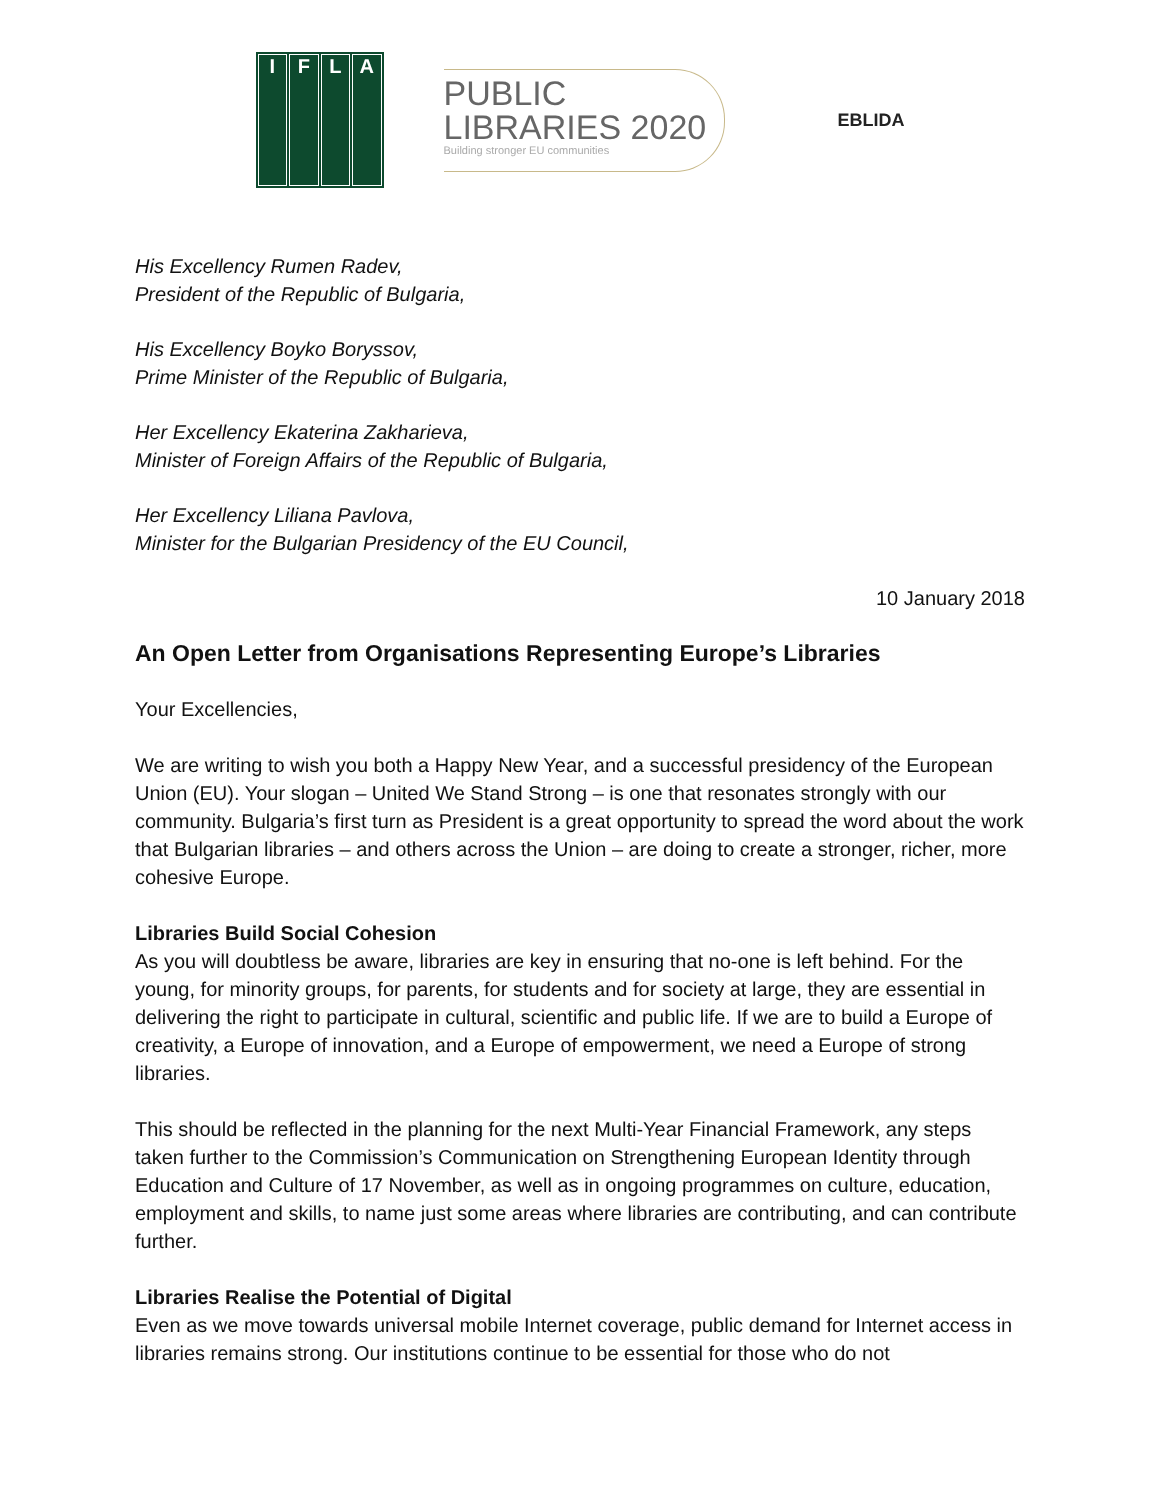I
F
L
A
PUBLIC
LIBRARIES 2020
Building stronger EU communities
EBLIDA
His Excellency Rumen Radev,
President of the Republic of Bulgaria,
His Excellency Boyko Boryssov,
Prime Minister of the Republic of Bulgaria,
Her Excellency Ekaterina Zakharieva,
Minister of Foreign Affairs of the Republic of Bulgaria,
Her Excellency Liliana Pavlova,
Minister for the Bulgarian Presidency of the EU Council,
10 January 2018
An Open Letter from Organisations Representing Europe’s Libraries
Your Excellencies,
We are writing to wish you both a Happy New Year, and a successful presidency of the European Union (EU). Your slogan – United We Stand Strong – is one that resonates strongly with our community. Bulgaria’s first turn as President is a great opportunity to spread the word about the work that Bulgarian libraries – and others across the Union – are doing to create a stronger, richer, more cohesive Europe.
Libraries Build Social Cohesion
As you will doubtless be aware, libraries are key in ensuring that no-one is left behind. For the young, for minority groups, for parents, for students and for society at large, they are essential in delivering the right to participate in cultural, scientific and public life. If we are to build a Europe of creativity, a Europe of innovation, and a Europe of empowerment, we need a Europe of strong libraries.
This should be reflected in the planning for the next Multi-Year Financial Framework, any steps taken further to the Commission’s Communication on Strengthening European Identity through Education and Culture of 17 November, as well as in ongoing programmes on culture, education, employment and skills, to name just some areas where libraries are contributing, and can contribute further.
Libraries Realise the Potential of Digital
Even as we move towards universal mobile Internet coverage, public demand for Internet access in libraries remains strong. Our institutions continue to be essential for those who do not